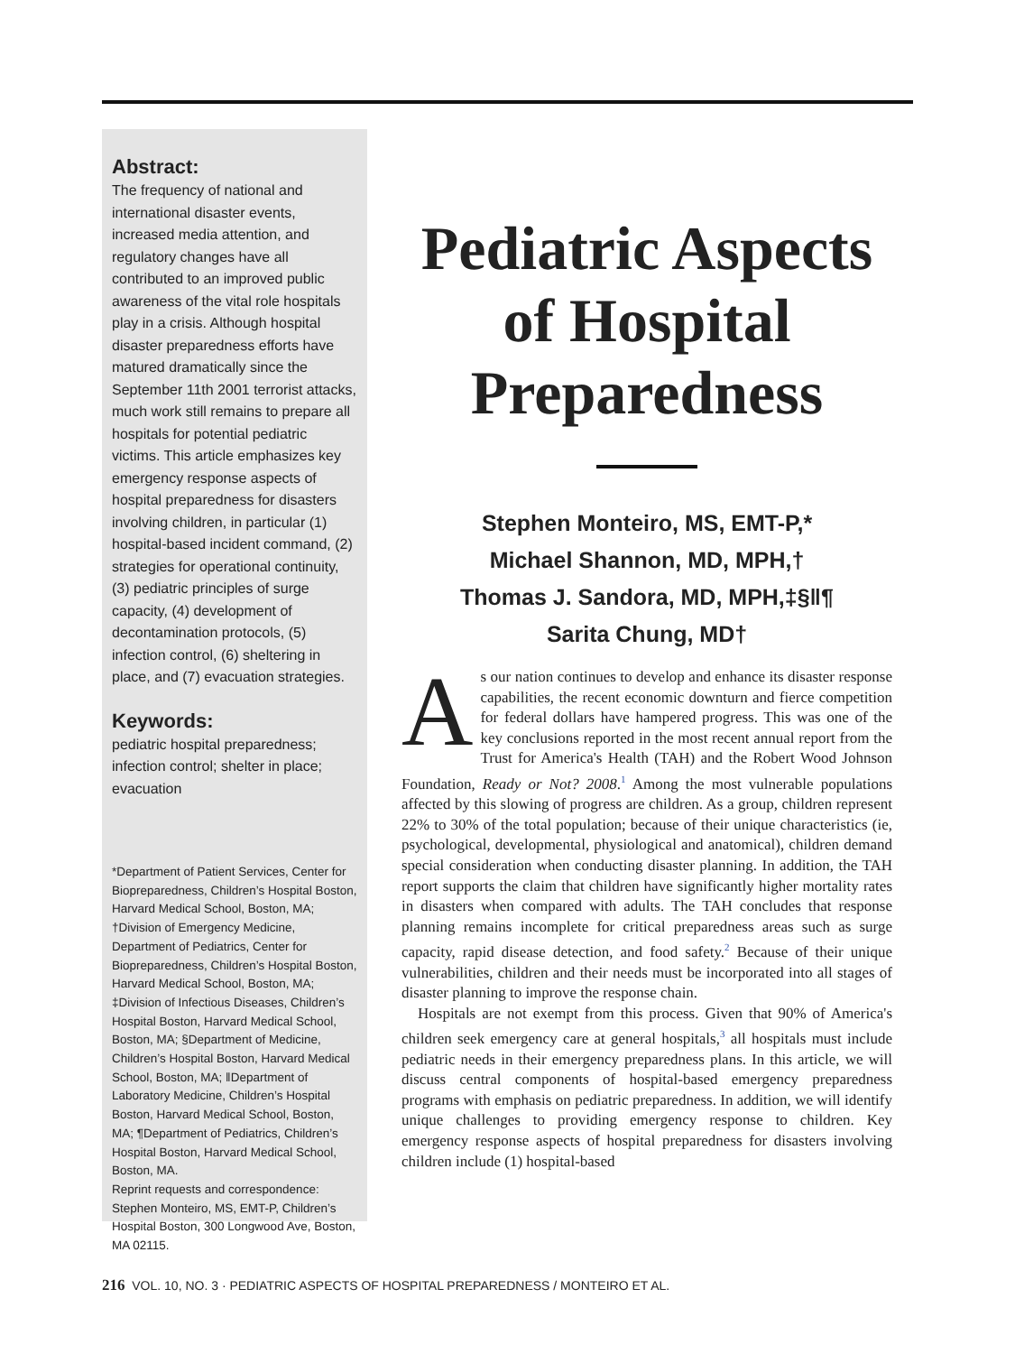Abstract:
The frequency of national and international disaster events, increased media attention, and regulatory changes have all contributed to an improved public awareness of the vital role hospitals play in a crisis. Although hospital disaster preparedness efforts have matured dramatically since the September 11th 2001 terrorist attacks, much work still remains to prepare all hospitals for potential pediatric victims. This article emphasizes key emergency response aspects of hospital preparedness for disasters involving children, in particular (1) hospital-based incident command, (2) strategies for operational continuity, (3) pediatric principles of surge capacity, (4) development of decontamination protocols, (5) infection control, (6) sheltering in place, and (7) evacuation strategies.
Keywords:
pediatric hospital preparedness; infection control; shelter in place; evacuation
*Department of Patient Services, Center for Biopreparedness, Children’s Hospital Boston, Harvard Medical School, Boston, MA; †Division of Emergency Medicine, Department of Pediatrics, Center for Biopreparedness, Children’s Hospital Boston, Harvard Medical School, Boston, MA; ‡Division of Infectious Diseases, Children’s Hospital Boston, Harvard Medical School, Boston, MA; §Department of Medicine, Children’s Hospital Boston, Harvard Medical School, Boston, MA; ‖Department of Laboratory Medicine, Children’s Hospital Boston, Harvard Medical School, Boston, MA; ¶Department of Pediatrics, Children’s Hospital Boston, Harvard Medical School, Boston, MA.
Reprint requests and correspondence: Stephen Monteiro, MS, EMT-P, Children’s Hospital Boston, 300 Longwood Ave, Boston, MA 02115.
Pediatric Aspects of Hospital Preparedness
Stephen Monteiro, MS, EMT-P,*
Michael Shannon, MD, MPH,†
Thomas J. Sandora, MD, MPH,‡§‖¶
Sarita Chung, MD†
As our nation continues to develop and enhance its disaster response capabilities, the recent economic downturn and fierce competition for federal dollars have hampered progress. This was one of the key conclusions reported in the most recent annual report from the Trust for America's Health (TAH) and the Robert Wood Johnson Foundation, Ready or Not? 2008.<sup>1</sup> Among the most vulnerable populations affected by this slowing of progress are children. As a group, children represent 22% to 30% of the total population; because of their unique characteristics (ie, psychological, developmental, physiological and anatomical), children demand special consideration when conducting disaster planning. In addition, the TAH report supports the claim that children have significantly higher mortality rates in disasters when compared with adults. The TAH concludes that response planning remains incomplete for critical preparedness areas such as surge capacity, rapid disease detection, and food safety.<sup>2</sup> Because of their unique vulnerabilities, children and their needs must be incorporated into all stages of disaster planning to improve the response chain.
Hospitals are not exempt from this process. Given that 90% of America's children seek emergency care at general hospitals,<sup>3</sup> all hospitals must include pediatric needs in their emergency preparedness plans. In this article, we will discuss central components of hospital-based emergency preparedness programs with emphasis on pediatric preparedness. In addition, we will identify unique challenges to providing emergency response to children. Key emergency response aspects of hospital preparedness for disasters involving children include (1) hospital-based
216 VOL. 10, NO. 3 · PEDIATRIC ASPECTS OF HOSPITAL PREPAREDNESS / MONTEIRO ET AL.